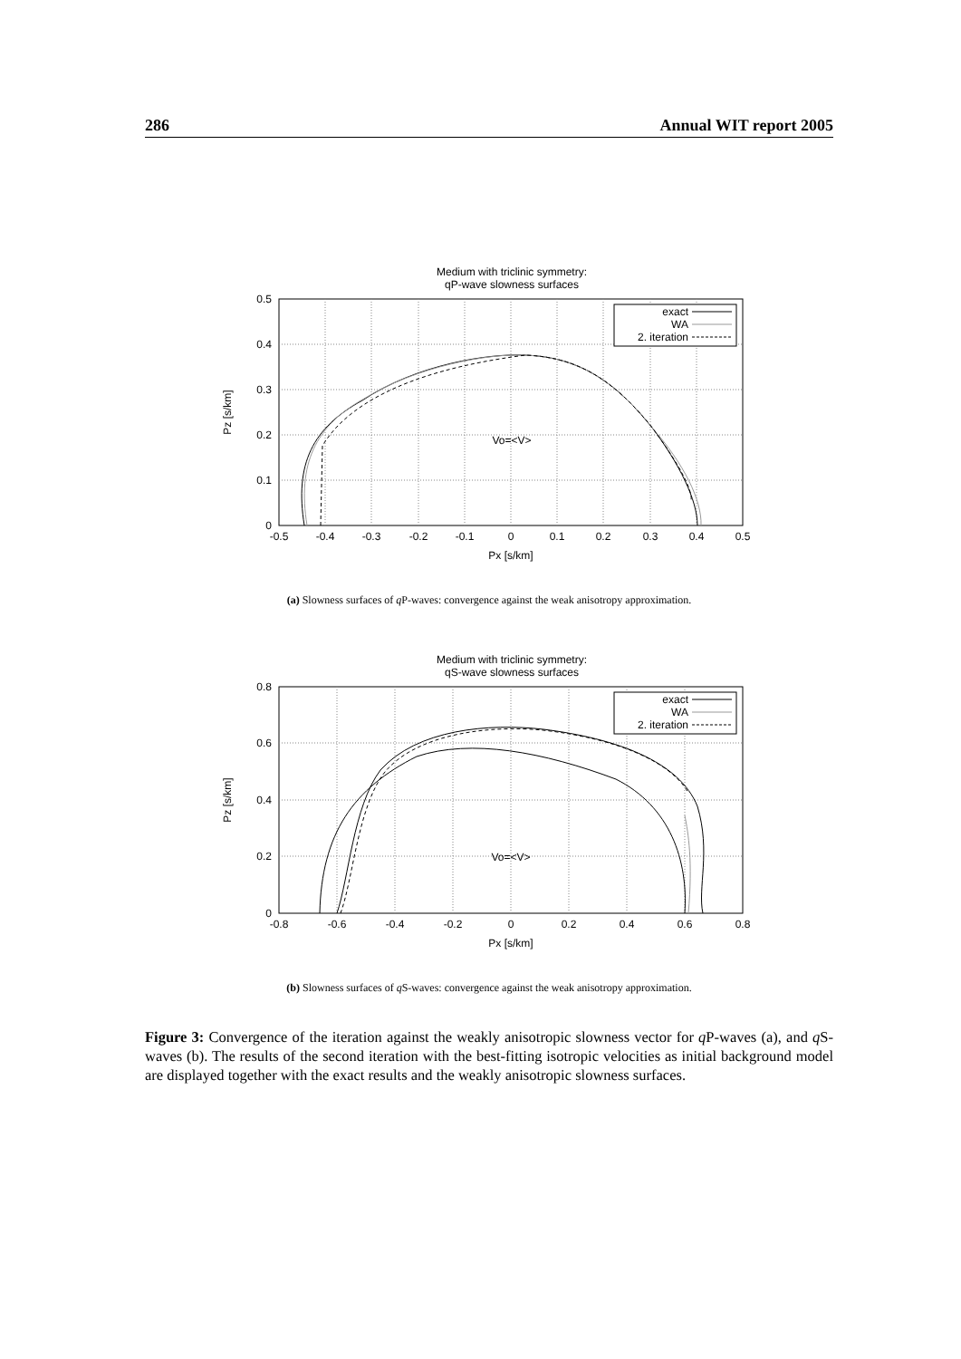286 Annual WIT report 2005
Medium with triclinic symmetry:
qP-wave slowness surfaces
Vo=<V>
exact
WA
2. iteration
0
0.1
0.2
0.3
0.4
0.5
-0.5
-0.4
-0.3
-0.2
-0.1
0
0.1
0.2
0.3
0.4
0.5
Px [s/km]
Pz [s/km]
(a) Slowness surfaces of q P-waves: convergence against the weak anisotropy approximation.
Medium with triclinic symmetry:
qS-wave slowness surfaces
Vo=<V>
exact
WA
2. iteration
0
0.2
0.4
0.6
0.8
-0.8
-0.6
-0.4
-0.2
0
0.2
0.4
0.6
0.8
Px [s/km]
Pz [s/km]
(b) Slowness surfaces of q S-waves: convergence against the weak anisotropy approximation.
Figure 3: Convergence of the iteration against the weakly anisotropic slowness vector for q P-waves (a), and q S-waves (b). The results of the second iteration with the best-fitting isotropic velocities as initial background model are displayed together with the exact results and the weakly anisotropic slowness surfaces.